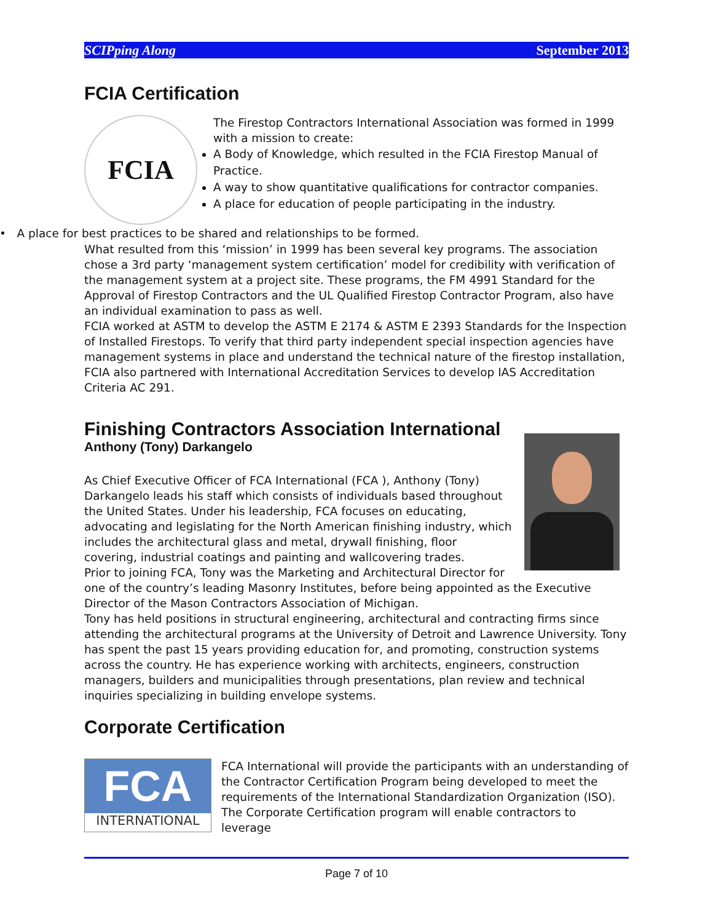SCIPping Along September 2013
FCIA Certification
FCIA
The Firestop Contractors International Association was formed in 1999 with a mission to create:
A Body of Knowledge, which resulted in the FCIA Firestop Manual of Practice.
A way to show quantitative qualifications for contractor companies.
A place for education of people participating in the industry.
• A place for best practices to be shared and relationships to be formed.
What resulted from this ‘mission’ in 1999 has been several key programs. The association chose a 3rd party ‘management system certification’ model for credibility with verification of the management system at a project site. These programs, the FM 4991 Standard for the Approval of Firestop Contractors and the UL Qualified Firestop Contractor Program, also have an individual examination to pass as well.
FCIA worked at ASTM to develop the ASTM E 2174 & ASTM E 2393 Standards for the Inspection of Installed Firestops. To verify that third party independent special inspection agencies have management systems in place and understand the technical nature of the firestop installation, FCIA also partnered with International Accreditation Services to develop IAS Accreditation Criteria AC 291.
Finishing Contractors Association International
Anthony (Tony) Darkangelo
As Chief Executive Officer of FCA International (FCA ), Anthony (Tony) Darkangelo leads his staff which consists of individuals based throughout the United States. Under his leadership, FCA focuses on educating, advocating and legislating for the North American finishing industry, which includes the architectural glass and metal, drywall finishing, floor covering, industrial coatings and painting and wallcovering trades.
Prior to joining FCA, Tony was the Marketing and Architectural Director for one of the country’s leading Masonry Institutes, before being appointed as the Executive Director of the Mason Contractors Association of Michigan.
Tony has held positions in structural engineering, architectural and contracting firms since attending the architectural programs at the University of Detroit and Lawrence University. Tony has spent the past 15 years providing education for, and promoting, construction systems across the country. He has experience working with architects, engineers, construction managers, builders and municipalities through presentations, plan review and technical inquiries specializing in building envelope systems.
Corporate Certification
FCA
INTERNATIONAL
FCA International will provide the participants with an understanding of the Contractor Certification Program being developed to meet the requirements of the International Standardization Organization (ISO). The Corporate Certification program will enable contractors to leverage
Page 7 of 10